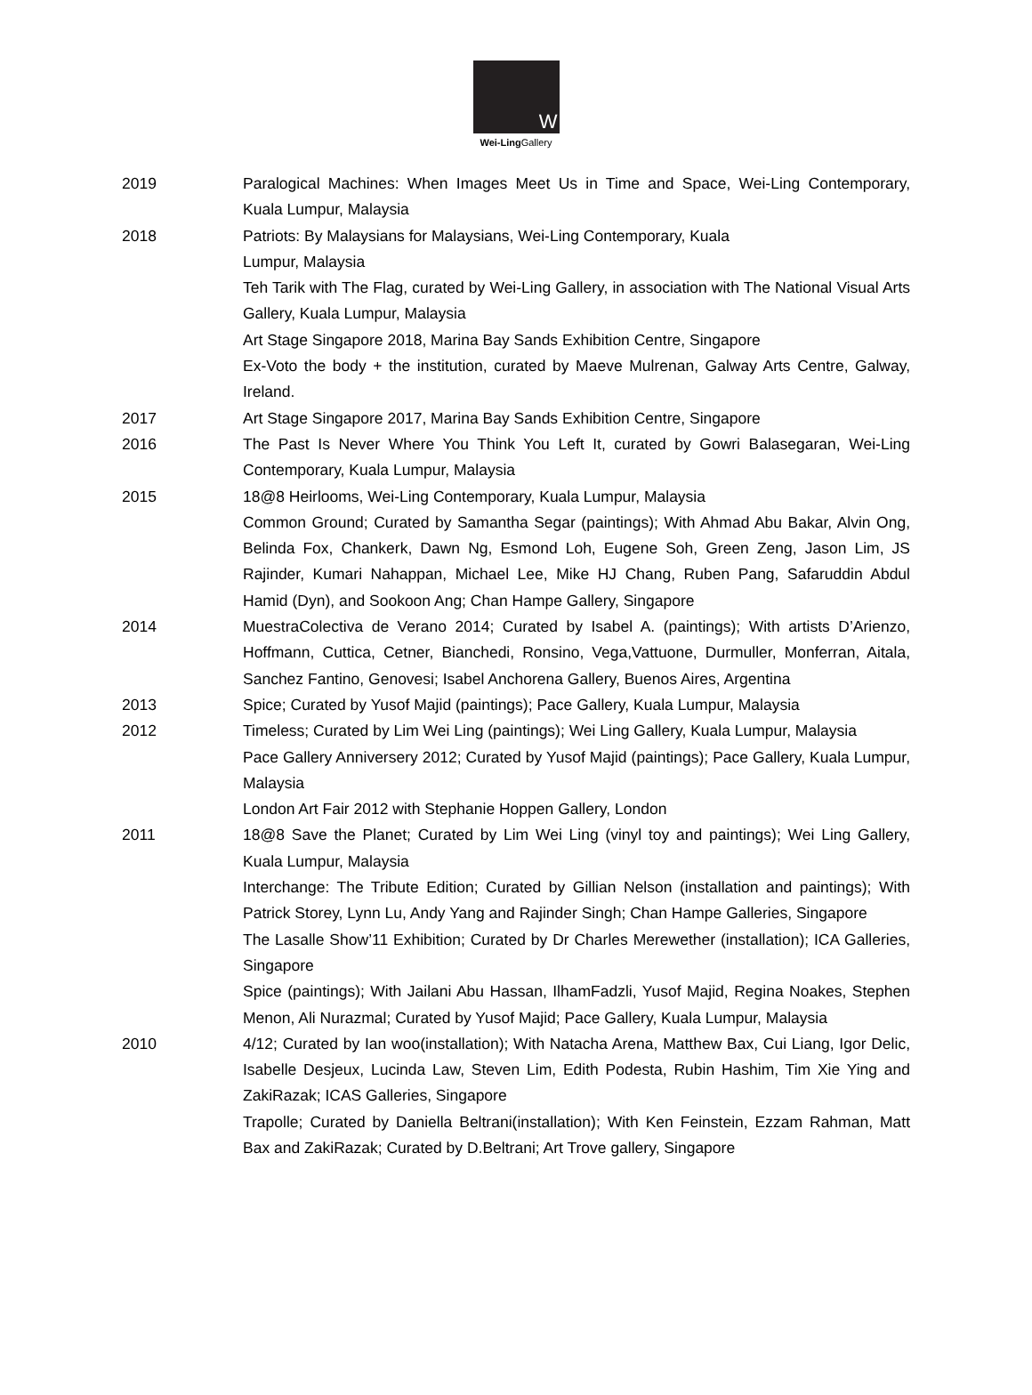W
Wei-Ling Gallery
2019 Paralogical Machines: When Images Meet Us in Time and Space, Wei-Ling Contemporary, Kuala Lumpur, Malaysia
2018 Patriots: By Malaysians for Malaysians, Wei-Ling Contemporary, Kuala
Lumpur, Malaysia
Teh Tarik with The Flag, curated by Wei-Ling Gallery, in association with The National Visual Arts Gallery, Kuala Lumpur, Malaysia
Art Stage Singapore 2018, Marina Bay Sands Exhibition Centre, Singapore
Ex-Voto the body + the institution, curated by Maeve Mulrenan, Galway Arts Centre, Galway, Ireland.
2017 Art Stage Singapore 2017, Marina Bay Sands Exhibition Centre, Singapore
2016 The Past Is Never Where You Think You Left It, curated by Gowri Balasegaran, Wei-Ling Contemporary, Kuala Lumpur, Malaysia
2015 18@8 Heirlooms, Wei-Ling Contemporary, Kuala Lumpur, Malaysia
Common Ground; Curated by Samantha Segar (paintings); With Ahmad Abu Bakar, Alvin Ong, Belinda Fox, Chankerk, Dawn Ng, Esmond Loh, Eugene Soh, Green Zeng, Jason Lim, JS Rajinder, Kumari Nahappan, Michael Lee, Mike HJ Chang, Ruben Pang, Safaruddin Abdul Hamid (Dyn), and Sookoon Ang; Chan Hampe Gallery, Singapore
2014 MuestraColectiva de Verano 2014; Curated by Isabel A. (paintings); With artists D’Arienzo, Hoffmann, Cuttica, Cetner, Bianchedi, Ronsino, Vega,Vattuone, Durmuller, Monferran, Aitala, Sanchez Fantino, Genovesi; Isabel Anchorena Gallery, Buenos Aires, Argentina
2013 Spice; Curated by Yusof Majid (paintings); Pace Gallery, Kuala Lumpur, Malaysia
2012 Timeless; Curated by Lim Wei Ling (paintings); Wei Ling Gallery, Kuala Lumpur, Malaysia
Pace Gallery Anniversery 2012; Curated by Yusof Majid (paintings); Pace Gallery, Kuala Lumpur, Malaysia
London Art Fair 2012 with Stephanie Hoppen Gallery, London
2011 18@8 Save the Planet; Curated by Lim Wei Ling (vinyl toy and paintings); Wei Ling Gallery, Kuala Lumpur, Malaysia
Interchange: The Tribute Edition; Curated by Gillian Nelson (installation and paintings); With Patrick Storey, Lynn Lu, Andy Yang and Rajinder Singh; Chan Hampe Galleries, Singapore
The Lasalle Show’11 Exhibition; Curated by Dr Charles Merewether (installation); ICA Galleries, Singapore
Spice (paintings); With Jailani Abu Hassan, IlhamFadzli, Yusof Majid, Regina Noakes, Stephen Menon, Ali Nurazmal; Curated by Yusof Majid; Pace Gallery, Kuala Lumpur, Malaysia
2010 4/12; Curated by Ian woo(installation); With Natacha Arena, Matthew Bax, Cui Liang, Igor Delic, Isabelle Desjeux, Lucinda Law, Steven Lim, Edith Podesta, Rubin Hashim, Tim Xie Ying and ZakiRazak; ICAS Galleries, Singapore
Trapolle; Curated by Daniella Beltrani(installation); With Ken Feinstein, Ezzam Rahman, Matt Bax and ZakiRazak; Curated by D.Beltrani; Art Trove gallery, Singapore